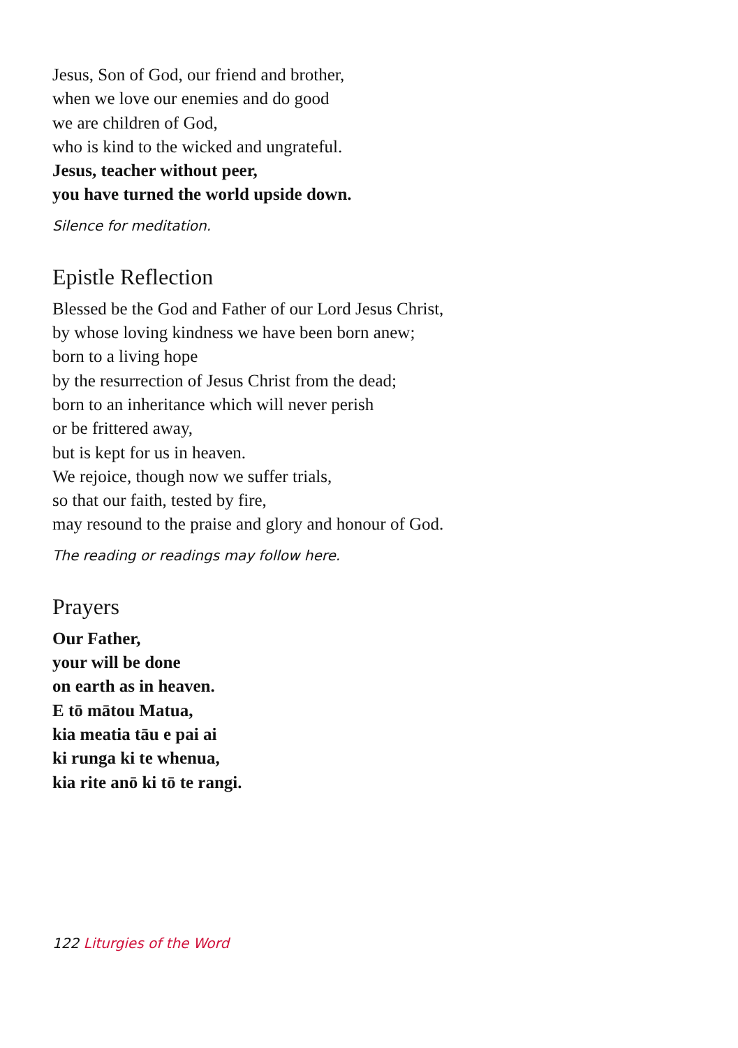Jesus, Son of God, our friend and brother,
when we love our enemies and do good
we are children of God,
who is kind to the wicked and ungrateful.
Jesus, teacher without peer,
you have turned the world upside down.
Silence for meditation.
Epistle Reflection
Blessed be the God and Father of our Lord Jesus Christ,
by whose loving kindness we have been born anew;
born to a living hope
by the resurrection of Jesus Christ from the dead;
born to an inheritance which will never perish
or be frittered away,
but is kept for us in heaven.
We rejoice, though now we suffer trials,
so that our faith, tested by fire,
may resound to the praise and glory and honour of God.
The reading or readings may follow here.
Prayers
Our Father,
your will be done
on earth as in heaven.
E tō mātou Matua,
kia meatia tāu e pai ai
ki runga ki te whenua,
kia rite anō ki tō te rangi.
122 Liturgies of the Word